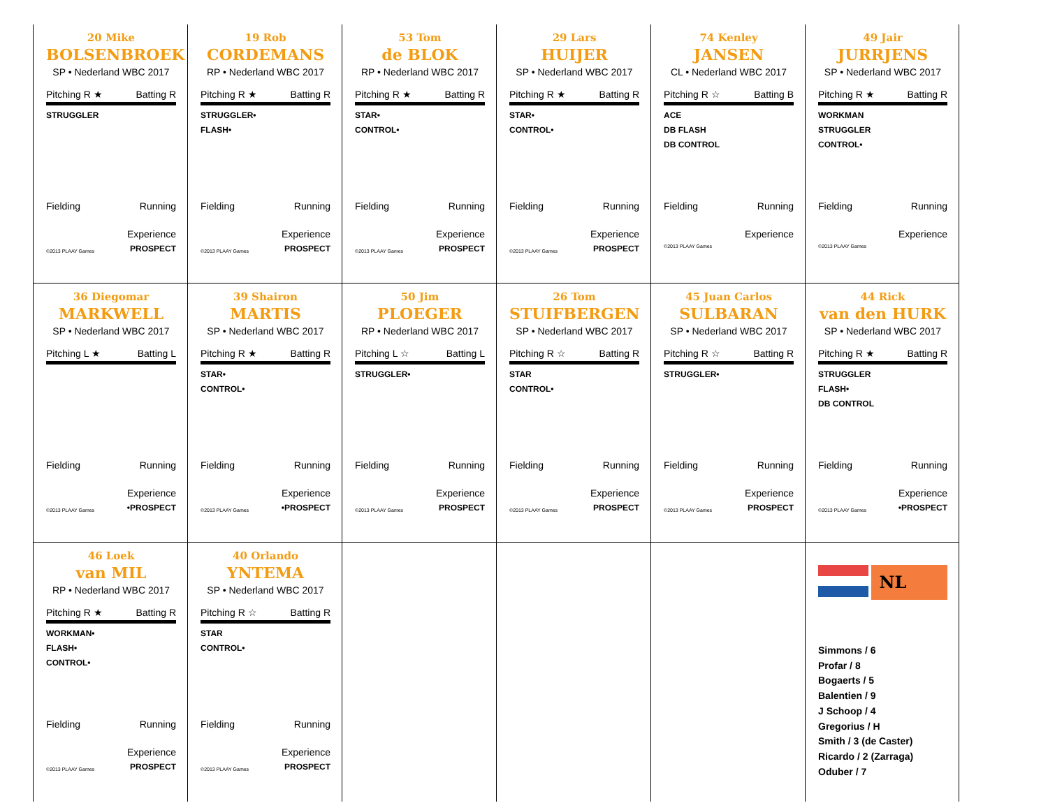20 Mike
BOLSENBROEK
SP • Nederland WBC 2017
Pitching R ★ Batting R
STRUGGLER
Fielding Running
Experience
©2013 PLAAY Games PROSPECT
19 Rob
CORDEMANS
RP • Nederland WBC 2017
Pitching R ★ Batting R
STRUGGLER•
FLASH•
Fielding Running
Experience
©2013 PLAAY Games PROSPECT
53 Tom
de BLOK
RP • Nederland WBC 2017
Pitching R ★ Batting R
STAR•
CONTROL•
Fielding Running
Experience
©2013 PLAAY Games PROSPECT
29 Lars
HUIJER
SP • Nederland WBC 2017
Pitching R ★ Batting R
STAR•
CONTROL•
Fielding Running
Experience
©2013 PLAAY Games PROSPECT
74 Kenley
JANSEN
CL • Nederland WBC 2017
Pitching R ☆ Batting B
ACE
DB FLASH
DB CONTROL
Fielding Running
Experience
©2013 PLAAY Games
49 Jair
JURRJENS
SP • Nederland WBC 2017
Pitching R ★ Batting R
WORKMAN
STRUGGLER
CONTROL•
Fielding Running
Experience
©2013 PLAAY Games
36 Diegomar
MARKWELL
SP • Nederland WBC 2017
Pitching L ★ Batting L
Fielding Running
Experience
©2013 PLAAY Games •PROSPECT
39 Shairon
MARTIS
SP • Nederland WBC 2017
Pitching R ★ Batting R
STAR•
CONTROL•
Fielding Running
Experience
©2013 PLAAY Games •PROSPECT
50 Jim
PLOEGER
RP • Nederland WBC 2017
Pitching L ☆ Batting L
STRUGGLER•
Fielding Running
Experience
©2013 PLAAY Games PROSPECT
26 Tom
STUIFBERGEN
SP • Nederland WBC 2017
Pitching R ☆ Batting R
STAR
CONTROL•
Fielding Running
Experience
©2013 PLAAY Games PROSPECT
45 Juan Carlos
SULBARAN
SP • Nederland WBC 2017
Pitching R ☆ Batting R
STRUGGLER•
Fielding Running
Experience
©2013 PLAAY Games PROSPECT
44 Rick
van den HURK
SP • Nederland WBC 2017
Pitching R ★ Batting R
STRUGGLER
FLASH•
DB CONTROL
Fielding Running
Experience
©2013 PLAAY Games •PROSPECT
46 Loek
van MIL
RP • Nederland WBC 2017
Pitching R ★ Batting R
WORKMAN•
FLASH•
CONTROL•
Fielding Running
Experience
©2013 PLAAY Games PROSPECT
40 Orlando
YNTEMA
SP • Nederland WBC 2017
Pitching R ☆ Batting R
STAR
CONTROL•
Fielding Running
Experience
©2013 PLAAY Games PROSPECT
NL
Simmons / 6
Profar / 8
Bogaerts / 5
Balentien / 9
J Schoop / 4
Gregorius / H
Smith / 3 (de Caster)
Ricardo / 2 (Zarraga)
Oduber / 7